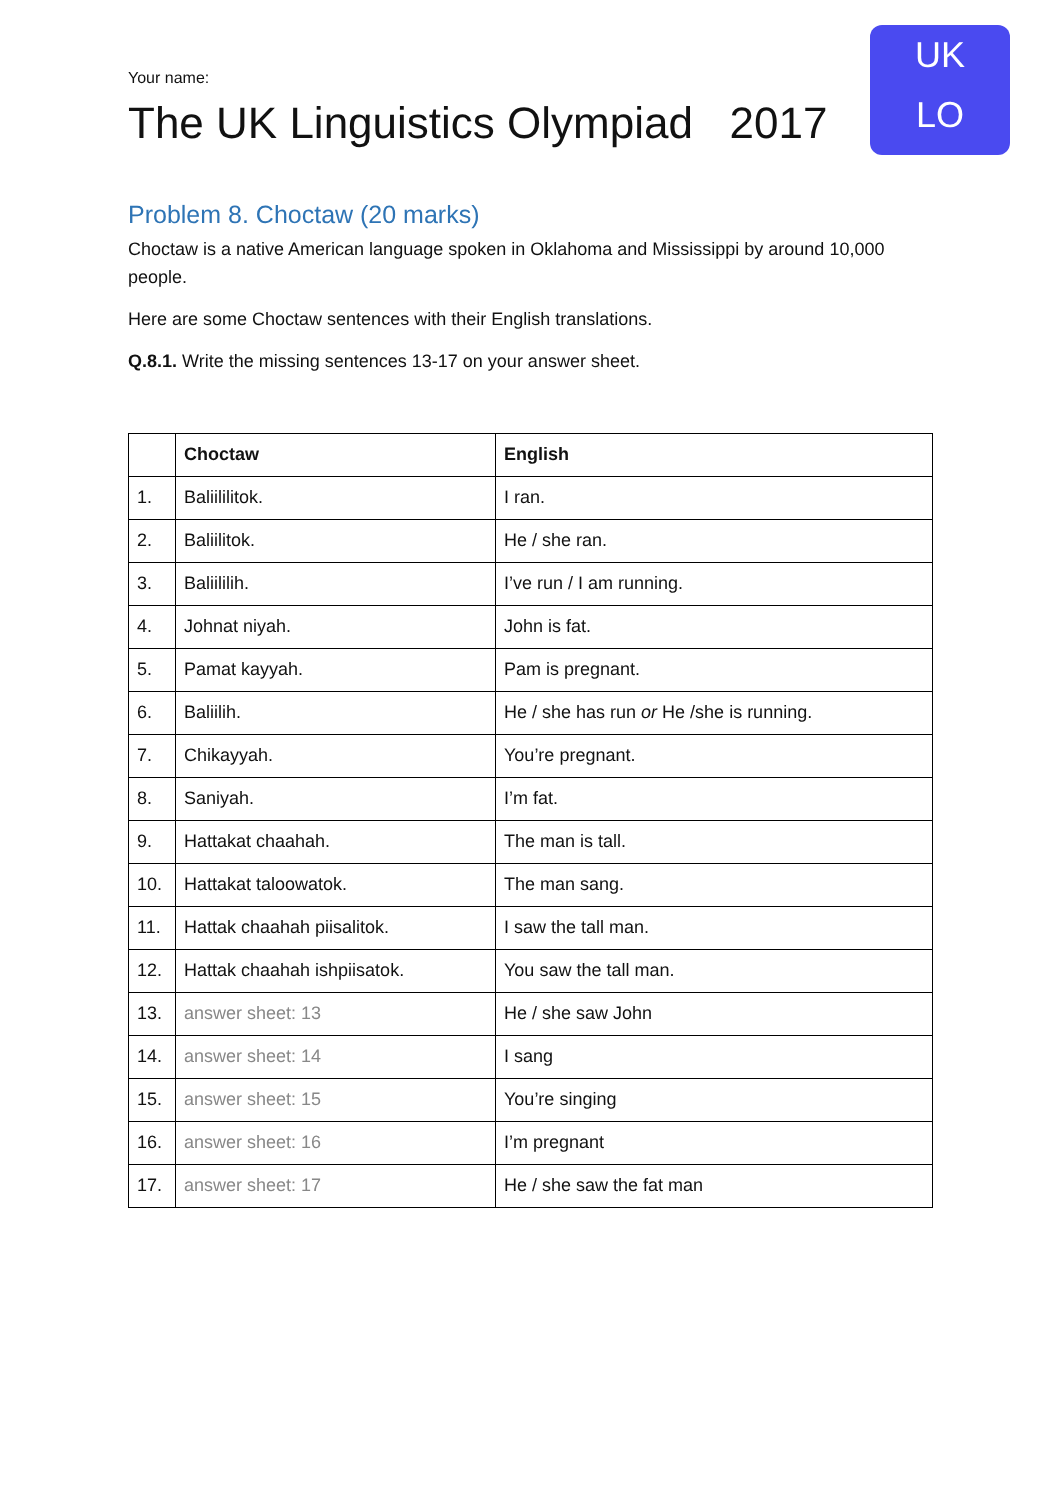UK
LO
Your name:
The UK Linguistics Olympiad 2017
Problem 8. Choctaw (20 marks)
Choctaw is a native American language spoken in Oklahoma and Mississippi by around 10,000 people.
Here are some Choctaw sentences with their English translations.
Q.8.1. Write the missing sentences 13-17 on your answer sheet.
| | Choctaw | English |
| --- | --- | --- |
| 1. | Baliililitok. | I ran. |
| 2. | Baliilitok. | He / she ran. |
| 3. | Baliililih. | I’ve run / I am running. |
| 4. | Johnat niyah. | John is fat. |
| 5. | Pamat kayyah. | Pam is pregnant. |
| 6. | Baliilih. | He / she has run or He /she is running. |
| 7. | Chikayyah. | You’re pregnant. |
| 8. | Saniyah. | I’m fat. |
| 9. | Hattakat chaahah. | The man is tall. |
| 10. | Hattakat taloowatok. | The man sang. |
| 11. | Hattak chaahah piisalitok. | I saw the tall man. |
| 12. | Hattak chaahah ishpiisatok. | You saw the tall man. |
| 13. | answer sheet: 13 | He / she saw John |
| 14. | answer sheet: 14 | I sang |
| 15. | answer sheet: 15 | You’re singing |
| 16. | answer sheet: 16 | I’m pregnant |
| 17. | answer sheet: 17 | He / she saw the fat man |